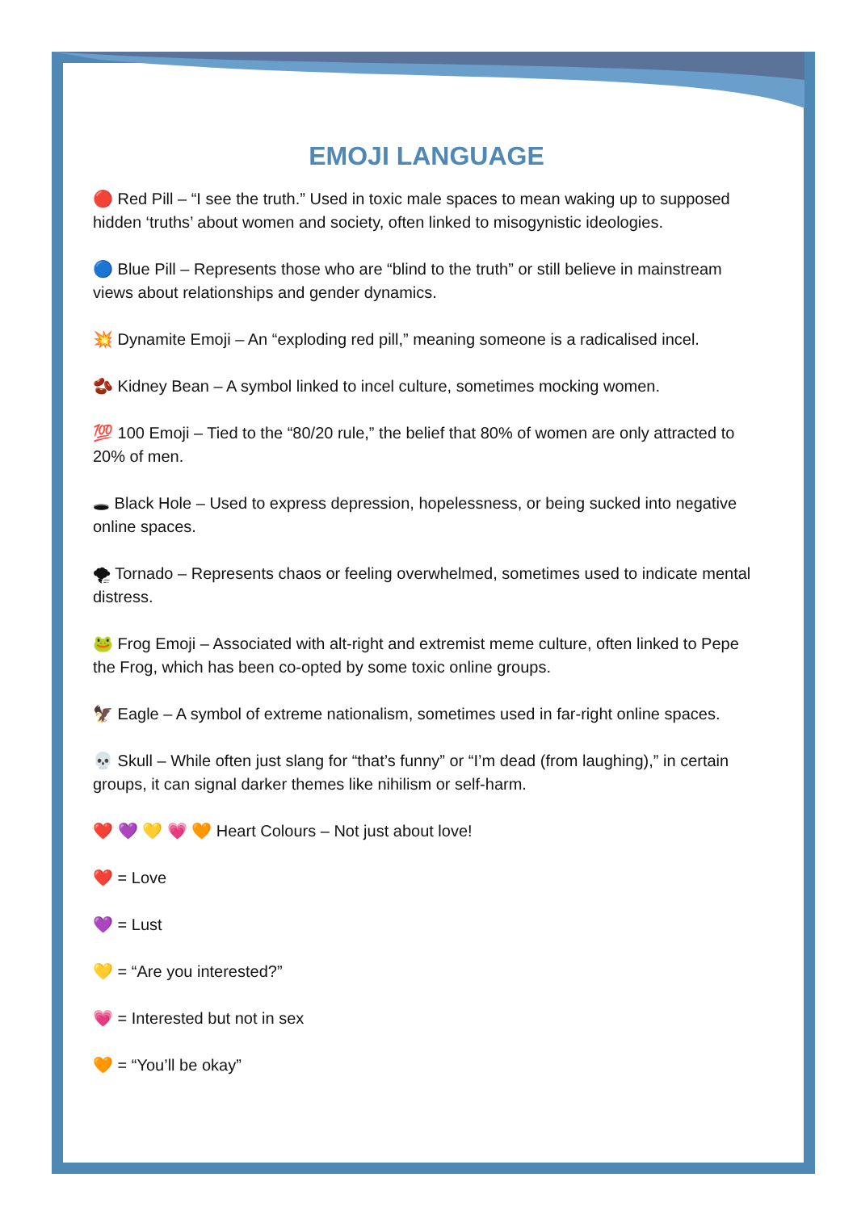EMOJI LANGUAGE
🔴 Red Pill – “I see the truth.” Used in toxic male spaces to mean waking up to supposed hidden ‘truths’ about women and society, often linked to misogynistic ideologies.
🔵 Blue Pill – Represents those who are “blind to the truth” or still believe in mainstream views about relationships and gender dynamics.
💥 Dynamite Emoji – An “exploding red pill,” meaning someone is a radicalised incel.
🫘 Kidney Bean – A symbol linked to incel culture, sometimes mocking women.
💯 100 Emoji – Tied to the “80/20 rule,” the belief that 80% of women are only attracted to 20% of men.
🕳 Black Hole – Used to express depression, hopelessness, or being sucked into negative online spaces.
🌪 Tornado – Represents chaos or feeling overwhelmed, sometimes used to indicate mental distress.
🐸 Frog Emoji – Associated with alt-right and extremist meme culture, often linked to Pepe the Frog, which has been co-opted by some toxic online groups.
🦅 Eagle – A symbol of extreme nationalism, sometimes used in far-right online spaces.
💀 Skull – While often just slang for “that’s funny” or “I’m dead (from laughing),” in certain groups, it can signal darker themes like nihilism or self-harm.
❤️ 💜 💛 💗 🧡 Heart Colours – Not just about love!
❤️ = Love
💜 = Lust
💛 = “Are you interested?”
💗 = Interested but not in sex
🧡 = “You’ll be okay”